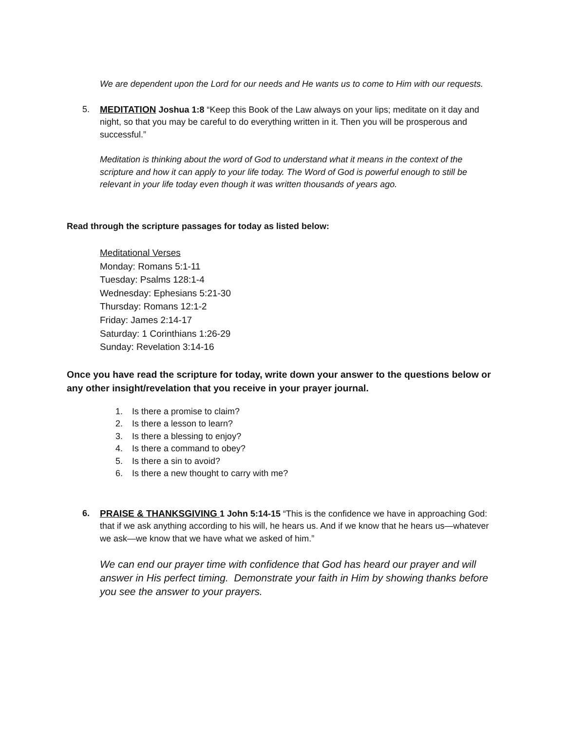We are dependent upon the Lord for our needs and He wants us to come to Him with our requests.
5. MEDITATION Joshua 1:8 “Keep this Book of the Law always on your lips; meditate on it day and night, so that you may be careful to do everything written in it. Then you will be prosperous and successful.”
Meditation is thinking about the word of God to understand what it means in the context of the scripture and how it can apply to your life today. The Word of God is powerful enough to still be relevant in your life today even though it was written thousands of years ago.
Read through the scripture passages for today as listed below:
Meditational Verses
Monday: Romans 5:1-11
Tuesday: Psalms 128:1-4
Wednesday: Ephesians 5:21-30
Thursday: Romans 12:1-2
Friday: James 2:14-17
Saturday: 1 Corinthians 1:26-29
Sunday: Revelation 3:14-16
Once you have read the scripture for today, write down your answer to the questions below or any other insight/revelation that you receive in your prayer journal.
1. Is there a promise to claim?
2. Is there a lesson to learn?
3. Is there a blessing to enjoy?
4. Is there a command to obey?
5. Is there a sin to avoid?
6. Is there a new thought to carry with me?
6. PRAISE & THANKSGIVING 1 John 5:14-15 “This is the confidence we have in approaching God: that if we ask anything according to his will, he hears us. And if we know that he hears us—whatever we ask—we know that we have what we asked of him.”
We can end our prayer time with confidence that God has heard our prayer and will answer in His perfect timing. Demonstrate your faith in Him by showing thanks before you see the answer to your prayers.